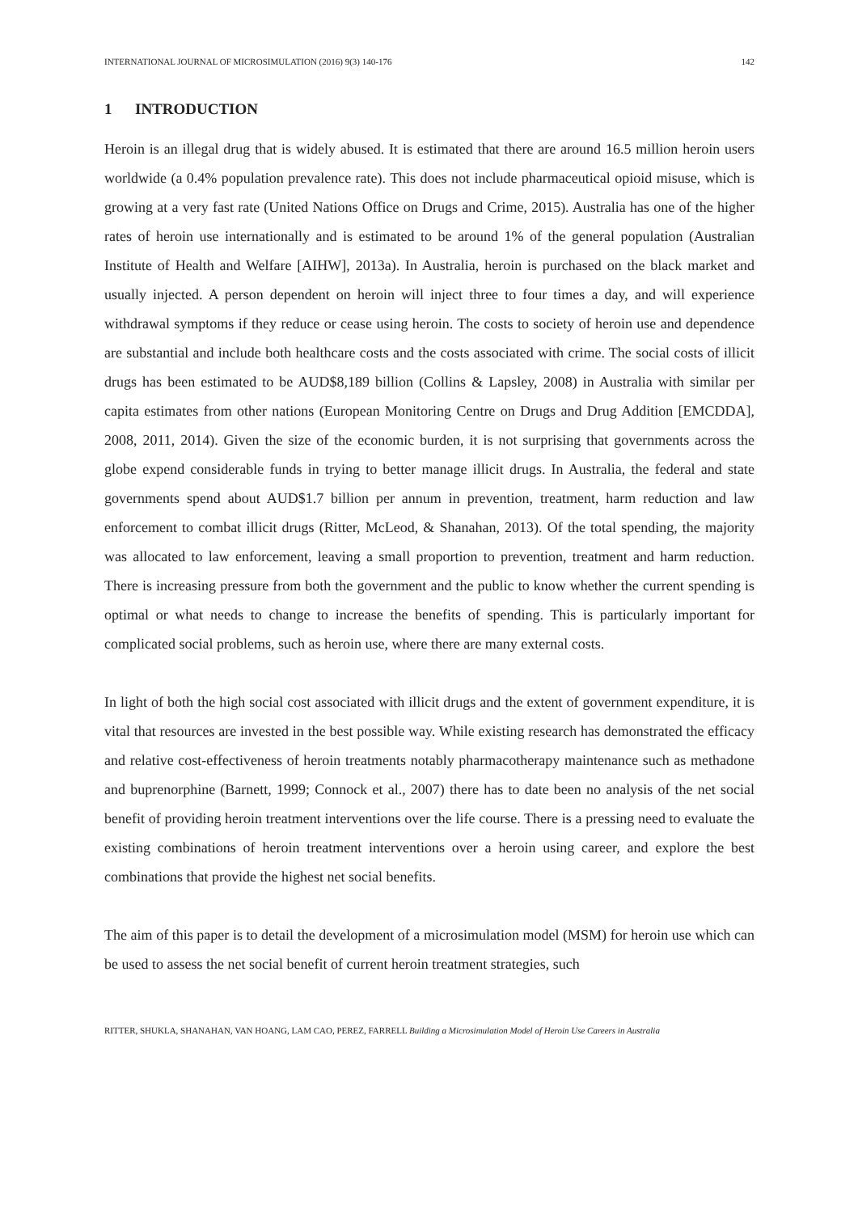INTERNATIONAL JOURNAL OF MICROSIMULATION (2016) 9(3) 140-176 142
1 INTRODUCTION
Heroin is an illegal drug that is widely abused. It is estimated that there are around 16.5 million heroin users worldwide (a 0.4% population prevalence rate). This does not include pharmaceutical opioid misuse, which is growing at a very fast rate (United Nations Office on Drugs and Crime, 2015). Australia has one of the higher rates of heroin use internationally and is estimated to be around 1% of the general population (Australian Institute of Health and Welfare [AIHW], 2013a). In Australia, heroin is purchased on the black market and usually injected. A person dependent on heroin will inject three to four times a day, and will experience withdrawal symptoms if they reduce or cease using heroin. The costs to society of heroin use and dependence are substantial and include both healthcare costs and the costs associated with crime. The social costs of illicit drugs has been estimated to be AUD$8,189 billion (Collins & Lapsley, 2008) in Australia with similar per capita estimates from other nations (European Monitoring Centre on Drugs and Drug Addition [EMCDDA], 2008, 2011, 2014). Given the size of the economic burden, it is not surprising that governments across the globe expend considerable funds in trying to better manage illicit drugs. In Australia, the federal and state governments spend about AUD$1.7 billion per annum in prevention, treatment, harm reduction and law enforcement to combat illicit drugs (Ritter, McLeod, & Shanahan, 2013). Of the total spending, the majority was allocated to law enforcement, leaving a small proportion to prevention, treatment and harm reduction. There is increasing pressure from both the government and the public to know whether the current spending is optimal or what needs to change to increase the benefits of spending. This is particularly important for complicated social problems, such as heroin use, where there are many external costs.
In light of both the high social cost associated with illicit drugs and the extent of government expenditure, it is vital that resources are invested in the best possible way. While existing research has demonstrated the efficacy and relative cost-effectiveness of heroin treatments notably pharmacotherapy maintenance such as methadone and buprenorphine (Barnett, 1999; Connock et al., 2007) there has to date been no analysis of the net social benefit of providing heroin treatment interventions over the life course. There is a pressing need to evaluate the existing combinations of heroin treatment interventions over a heroin using career, and explore the best combinations that provide the highest net social benefits.
The aim of this paper is to detail the development of a microsimulation model (MSM) for heroin use which can be used to assess the net social benefit of current heroin treatment strategies, such
RITTER, SHUKLA, SHANAHAN, VAN HOANG, LAM CAO, PEREZ, FARRELL Building a Microsimulation Model of Heroin Use Careers in Australia